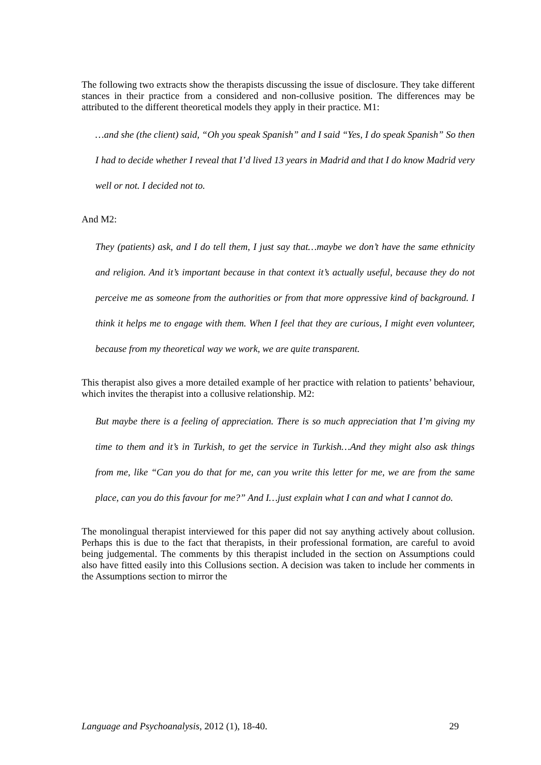The following two extracts show the therapists discussing the issue of disclosure. They take different stances in their practice from a considered and non-collusive position. The differences may be attributed to the different theoretical models they apply in their practice. M1:
…and she (the client) said, “Oh you speak Spanish” and I said “Yes, I do speak Spanish” So then I had to decide whether I reveal that I’d lived 13 years in Madrid and that I do know Madrid very well or not. I decided not to.
And M2:
They (patients) ask, and I do tell them, I just say that…maybe we don’t have the same ethnicity and religion. And it’s important because in that context it’s actually useful, because they do not perceive me as someone from the authorities or from that more oppressive kind of background. I think it helps me to engage with them. When I feel that they are curious, I might even volunteer, because from my theoretical way we work, we are quite transparent.
This therapist also gives a more detailed example of her practice with relation to patients’ behaviour, which invites the therapist into a collusive relationship. M2:
But maybe there is a feeling of appreciation. There is so much appreciation that I’m giving my time to them and it’s in Turkish, to get the service in Turkish…And they might also ask things from me, like “Can you do that for me, can you write this letter for me, we are from the same place, can you do this favour for me?” And I…just explain what I can and what I cannot do.
The monolingual therapist interviewed for this paper did not say anything actively about collusion. Perhaps this is due to the fact that therapists, in their professional formation, are careful to avoid being judgemental. The comments by this therapist included in the section on Assumptions could also have fitted easily into this Collusions section. A decision was taken to include her comments in the Assumptions section to mirror the
Language and Psychoanalysis, 2012 (1), 18-40. 29